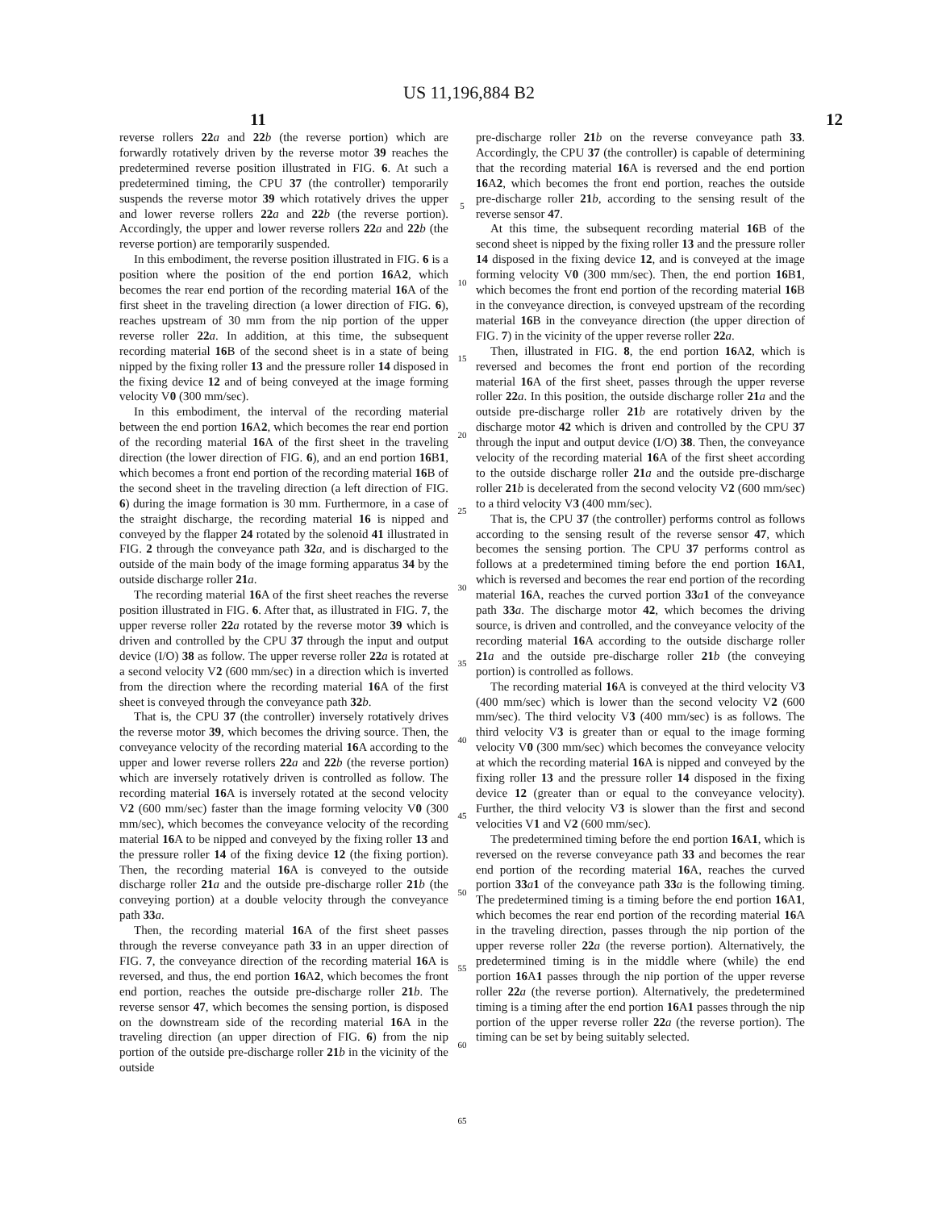US 11,196,884 B2
11 12
reverse rollers 22 a and 22 b (the reverse portion) which are forwardly rotatively driven by the reverse motor 39 reaches the predetermined reverse position illustrated in FIG. 6. At such a predetermined timing, the CPU 37 (the controller) temporarily suspends the reverse motor 39 which rotatively drives the upper and lower reverse rollers 22 a and 22 b (the reverse portion). Accordingly, the upper and lower reverse rollers 22 a and 22 b (the reverse portion) are temporarily suspended.
In this embodiment, the reverse position illustrated in FIG. 6 is a position where the position of the end portion 16 A2, which becomes the rear end portion of the recording material 16 A of the first sheet in the traveling direction (a lower direction of FIG. 6), reaches upstream of 30 mm from the nip portion of the upper reverse roller 22 a. In addition, at this time, the subsequent recording material 16 B of the second sheet is in a state of being nipped by the fixing roller 13 and the pressure roller 14 disposed in the fixing device 12 and of being conveyed at the image forming velocity V0 (300 mm/sec).
In this embodiment, the interval of the recording material between the end portion 16 A2, which becomes the rear end portion of the recording material 16 A of the first sheet in the traveling direction (the lower direction of FIG. 6), and an end portion 16 B1, which becomes a front end portion of the recording material 16 B of the second sheet in the traveling direction (a left direction of FIG. 6) during the image formation is 30 mm. Furthermore, in a case of the straight discharge, the recording material 16 is nipped and conveyed by the flapper 24 rotated by the solenoid 41 illustrated in FIG. 2 through the conveyance path 32 a, and is discharged to the outside of the main body of the image forming apparatus 34 by the outside discharge roller 21 a.
The recording material 16 A of the first sheet reaches the reverse position illustrated in FIG. 6. After that, as illustrated in FIG. 7, the upper reverse roller 22 a rotated by the reverse motor 39 which is driven and controlled by the CPU 37 through the input and output device (I/O) 38 as follow. The upper reverse roller 22 a is rotated at a second velocity V2 (600 mm/sec) in a direction which is inverted from the direction where the recording material 16 A of the first sheet is conveyed through the conveyance path 32 b.
That is, the CPU 37 (the controller) inversely rotatively drives the reverse motor 39, which becomes the driving source. Then, the conveyance velocity of the recording material 16 A according to the upper and lower reverse rollers 22 a and 22 b (the reverse portion) which are inversely rotatively driven is controlled as follow. The recording material 16 A is inversely rotated at the second velocity V2 (600 mm/sec) faster than the image forming velocity V0 (300 mm/sec), which becomes the conveyance velocity of the recording material 16 A to be nipped and conveyed by the fixing roller 13 and the pressure roller 14 of the fixing device 12 (the fixing portion). Then, the recording material 16 A is conveyed to the outside discharge roller 21 a and the outside pre-discharge roller 21 b (the conveying portion) at a double velocity through the conveyance path 33 a.
Then, the recording material 16 A of the first sheet passes through the reverse conveyance path 33 in an upper direction of FIG. 7, the conveyance direction of the recording material 16 A is reversed, and thus, the end portion 16 A2, which becomes the front end portion, reaches the outside pre-discharge roller 21 b. The reverse sensor 47, which becomes the sensing portion, is disposed on the downstream side of the recording material 16 A in the traveling direction (an upper direction of FIG. 6) from the nip portion of the outside pre-discharge roller 21 b in the vicinity of the outside
5
10
15
20
25
30
35
40
45
50
55
60
65
pre-discharge roller 21 b on the reverse conveyance path 33. Accordingly, the CPU 37 (the controller) is capable of determining that the recording material 16 A is reversed and the end portion 16 A2, which becomes the front end portion, reaches the outside pre-discharge roller 21 b, according to the sensing result of the reverse sensor 47.
At this time, the subsequent recording material 16 B of the second sheet is nipped by the fixing roller 13 and the pressure roller 14 disposed in the fixing device 12, and is conveyed at the image forming velocity V0 (300 mm/sec). Then, the end portion 16 B1, which becomes the front end portion of the recording material 16 B in the conveyance direction, is conveyed upstream of the recording material 16 B in the conveyance direction (the upper direction of FIG. 7) in the vicinity of the upper reverse roller 22 a.
Then, illustrated in FIG. 8, the end portion 16 A2, which is reversed and becomes the front end portion of the recording material 16 A of the first sheet, passes through the upper reverse roller 22 a. In this position, the outside discharge roller 21 a and the outside pre-discharge roller 21 b are rotatively driven by the discharge motor 42 which is driven and controlled by the CPU 37 through the input and output device (I/O) 38. Then, the conveyance velocity of the recording material 16 A of the first sheet according to the outside discharge roller 21 a and the outside pre-discharge roller 21 b is decelerated from the second velocity V2 (600 mm/sec) to a third velocity V3 (400 mm/sec).
That is, the CPU 37 (the controller) performs control as follows according to the sensing result of the reverse sensor 47, which becomes the sensing portion. The CPU 37 performs control as follows at a predetermined timing before the end portion 16 A1, which is reversed and becomes the rear end portion of the recording material 16 A, reaches the curved portion 33 a 1 of the conveyance path 33 a. The discharge motor 42, which becomes the driving source, is driven and controlled, and the conveyance velocity of the recording material 16 A according to the outside discharge roller 21 a and the outside pre-discharge roller 21 b (the conveying portion) is controlled as follows.
The recording material 16 A is conveyed at the third velocity V3 (400 mm/sec) which is lower than the second velocity V2 (600 mm/sec). The third velocity V3 (400 mm/sec) is as follows. The third velocity V3 is greater than or equal to the image forming velocity V0 (300 mm/sec) which becomes the conveyance velocity at which the recording material 16 A is nipped and conveyed by the fixing roller 13 and the pressure roller 14 disposed in the fixing device 12 (greater than or equal to the conveyance velocity). Further, the third velocity V3 is slower than the first and second velocities V1 and V2 (600 mm/sec).
The predetermined timing before the end portion 16 A1, which is reversed on the reverse conveyance path 33 and becomes the rear end portion of the recording material 16 A, reaches the curved portion 33 a 1 of the conveyance path 33 a is the following timing. The predetermined timing is a timing before the end portion 16 A1, which becomes the rear end portion of the recording material 16 A in the traveling direction, passes through the nip portion of the upper reverse roller 22 a (the reverse portion). Alternatively, the predetermined timing is in the middle where (while) the end portion 16 A1 passes through the nip portion of the upper reverse roller 22 a (the reverse portion). Alternatively, the predetermined timing is a timing after the end portion 16 A1 passes through the nip portion of the upper reverse roller 22 a (the reverse portion). The timing can be set by being suitably selected.